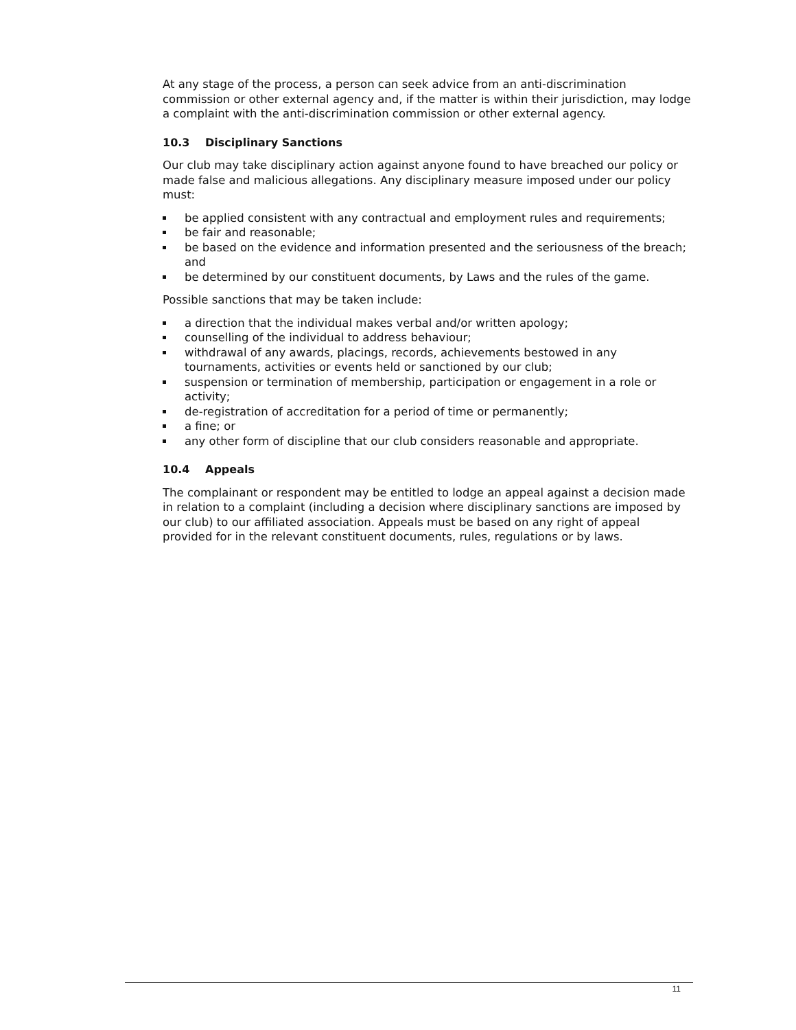At any stage of the process, a person can seek advice from an anti-discrimination commission or other external agency and, if the matter is within their jurisdiction, may lodge a complaint with the anti-discrimination commission or other external agency.
10.3 Disciplinary Sanctions
Our club may take disciplinary action against anyone found to have breached our policy or made false and malicious allegations. Any disciplinary measure imposed under our policy must:
be applied consistent with any contractual and employment rules and requirements;
be fair and reasonable;
be based on the evidence and information presented and the seriousness of the breach; and
be determined by our constituent documents, by Laws and the rules of the game.
Possible sanctions that may be taken include:
a direction that the individual makes verbal and/or written apology;
counselling of the individual to address behaviour;
withdrawal of any awards, placings, records, achievements bestowed in any tournaments, activities or events held or sanctioned by our club;
suspension or termination of membership, participation or engagement in a role or activity;
de-registration of accreditation for a period of time or permanently;
a fine; or
any other form of discipline that our club considers reasonable and appropriate.
10.4 Appeals
The complainant or respondent may be entitled to lodge an appeal against a decision made in relation to a complaint (including a decision where disciplinary sanctions are imposed by our club) to our affiliated association. Appeals must be based on any right of appeal provided for in the relevant constituent documents, rules, regulations or by laws.
11